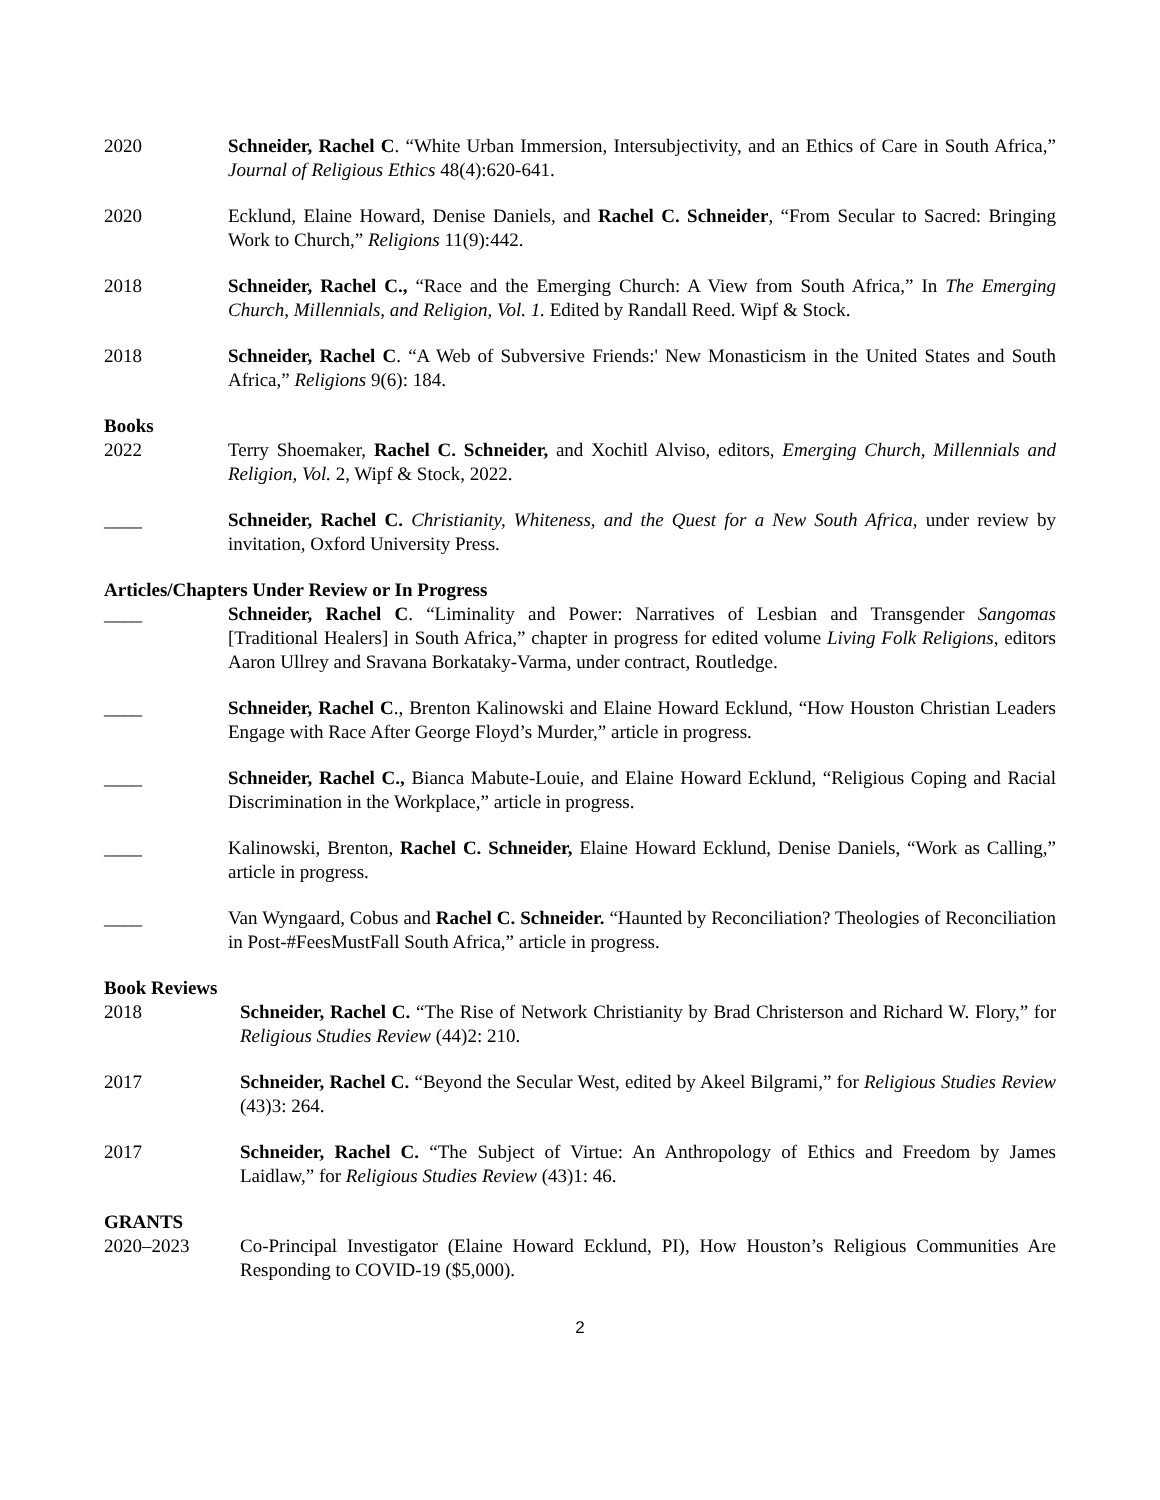2020 Schneider, Rachel C. “White Urban Immersion, Intersubjectivity, and an Ethics of Care in South Africa,” Journal of Religious Ethics 48(4):620-641.
2020 Ecklund, Elaine Howard, Denise Daniels, and Rachel C. Schneider, “From Secular to Sacred: Bringing Work to Church,” Religions 11(9):442.
2018 Schneider, Rachel C., “Race and the Emerging Church: A View from South Africa,” In The Emerging Church, Millennials, and Religion, Vol. 1. Edited by Randall Reed. Wipf & Stock.
2018 Schneider, Rachel C. “A Web of Subversive Friends:' New Monasticism in the United States and South Africa,” Religions 9(6): 184.
Books
2022 Terry Shoemaker, Rachel C. Schneider, and Xochitl Alviso, editors, Emerging Church, Millennials and Religion, Vol. 2, Wipf & Stock, 2022.
____ Schneider, Rachel C. Christianity, Whiteness, and the Quest for a New South Africa, under review by invitation, Oxford University Press.
Articles/Chapters Under Review or In Progress
____ Schneider, Rachel C. “Liminality and Power: Narratives of Lesbian and Transgender Sangomas [Traditional Healers] in South Africa,” chapter in progress for edited volume Living Folk Religions, editors Aaron Ullrey and Sravana Borkataky-Varma, under contract, Routledge.
____ Schneider, Rachel C., Brenton Kalinowski and Elaine Howard Ecklund, “How Houston Christian Leaders Engage with Race After George Floyd’s Murder,” article in progress.
____ Schneider, Rachel C., Bianca Mabute-Louie, and Elaine Howard Ecklund, “Religious Coping and Racial Discrimination in the Workplace,” article in progress.
____ Kalinowski, Brenton, Rachel C. Schneider, Elaine Howard Ecklund, Denise Daniels, “Work as Calling,” article in progress.
____ Van Wyngaard, Cobus and Rachel C. Schneider. “Haunted by Reconciliation? Theologies of Reconciliation in Post-#FeesMustFall South Africa,” article in progress.
Book Reviews
2018 Schneider, Rachel C. “The Rise of Network Christianity by Brad Christerson and Richard W. Flory,” for Religious Studies Review (44)2: 210.
2017 Schneider, Rachel C. “Beyond the Secular West, edited by Akeel Bilgrami,” for Religious Studies Review (43)3: 264.
2017 Schneider, Rachel C. “The Subject of Virtue: An Anthropology of Ethics and Freedom by James Laidlaw,” for Religious Studies Review (43)1: 46.
GRANTS
2020–2023 Co-Principal Investigator (Elaine Howard Ecklund, PI), How Houston’s Religious Communities Are Responding to COVID-19 ($5,000).
2